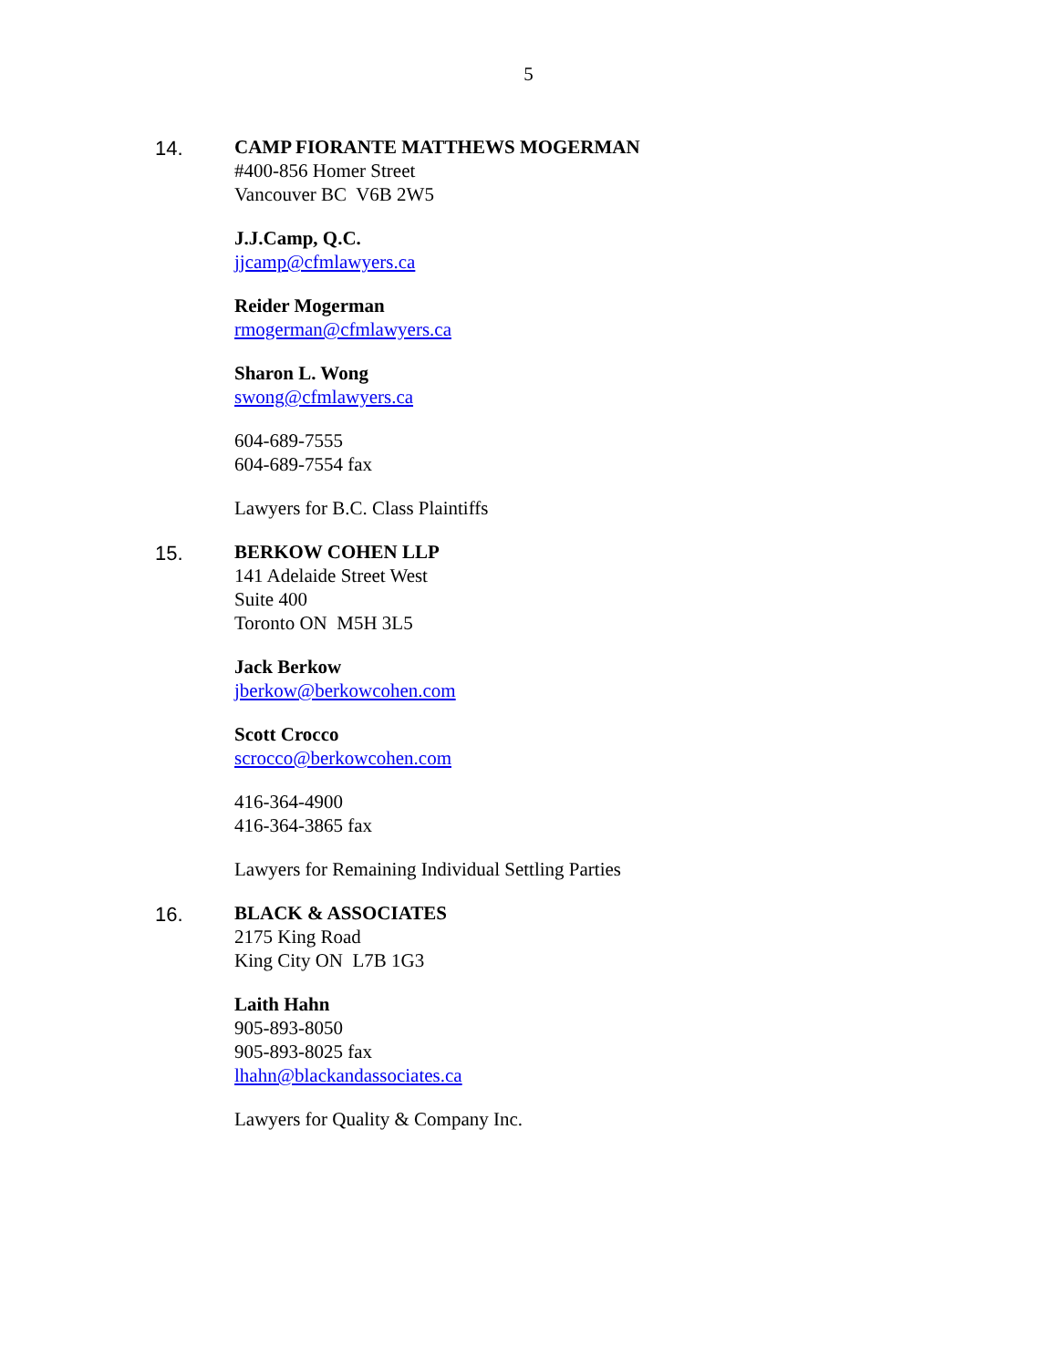5
14. CAMP FIORANTE MATTHEWS MOGERMAN
#400-856 Homer Street
Vancouver BC V6B 2W5
J.J.Camp, Q.C.
jjcamp@cfmlawyers.ca
Reider Mogerman
rmogerman@cfmlawyers.ca
Sharon L. Wong
swong@cfmlawyers.ca
604-689-7555
604-689-7554 fax
Lawyers for B.C. Class Plaintiffs
15. BERKOW COHEN LLP
141 Adelaide Street West
Suite 400
Toronto ON M5H 3L5
Jack Berkow
jberkow@berkowcohen.com
Scott Crocco
scrocco@berkowcohen.com
416-364-4900
416-364-3865 fax
Lawyers for Remaining Individual Settling Parties
16. BLACK & ASSOCIATES
2175 King Road
King City ON L7B 1G3
Laith Hahn
905-893-8050
905-893-8025 fax
lhahn@blackandassociates.ca
Lawyers for Quality & Company Inc.